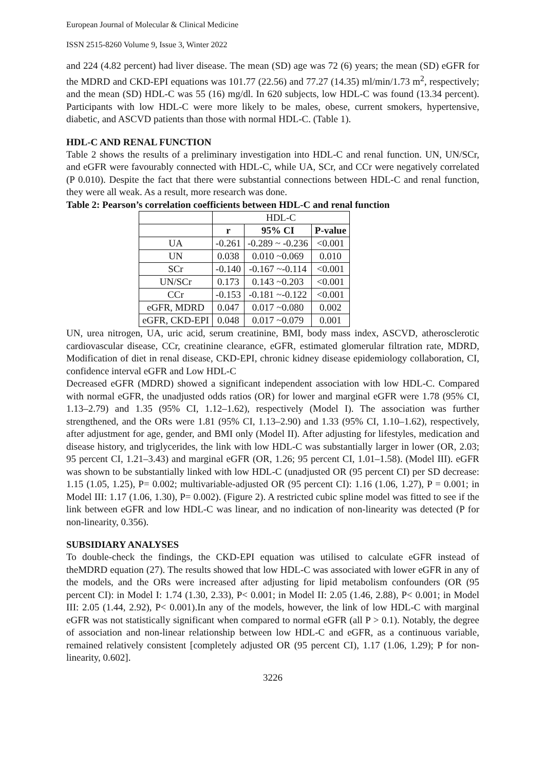European Journal of Molecular & Clinical Medicine
ISSN 2515-8260 Volume 9, Issue 3, Winter 2022
and 224 (4.82 percent) had liver disease. The mean (SD) age was 72 (6) years; the mean (SD) eGFR for the MDRD and CKD-EPI equations was 101.77 (22.56) and 77.27 (14.35) ml/min/1.73 m<sup>2</sup>, respectively; and the mean (SD) HDL-C was 55 (16) mg/dl. In 620 subjects, low HDL-C was found (13.34 percent). Participants with low HDL-C were more likely to be males, obese, current smokers, hypertensive, diabetic, and ASCVD patients than those with normal HDL-C. (Table 1).
HDL-C AND RENAL FUNCTION
Table 2 shows the results of a preliminary investigation into HDL-C and renal function. UN, UN/SCr, and eGFR were favourably connected with HDL-C, while UA, SCr, and CCr were negatively correlated (P 0.010). Despite the fact that there were substantial connections between HDL-C and renal function, they were all weak. As a result, more research was done.
Table 2: Pearson’s correlation coefficients between HDL-C and renal function
| | HDL-C | | |
| | r | 95% CI | P-value |
| UA | -0.261 | -0.289 ~ -0.236 | <0.001 |
| UN | 0.038 | 0.010 ~0.069 | 0.010 |
| SCr | -0.140 | -0.167 ~-0.114 | <0.001 |
| UN/SCr | 0.173 | 0.143 ~0.203 | <0.001 |
| CCr | -0.153 | -0.181 ~-0.122 | <0.001 |
| eGFR, MDRD | 0.047 | 0.017 ~0.080 | 0.002 |
| eGFR, CKD-EPI | 0.048 | 0.017 ~0.079 | 0.001 |
UN, urea nitrogen, UA, uric acid, serum creatinine, BMI, body mass index, ASCVD, atherosclerotic cardiovascular disease, CCr, creatinine clearance, eGFR, estimated glomerular filtration rate, MDRD, Modification of diet in renal disease, CKD-EPI, chronic kidney disease epidemiology collaboration, CI, confidence interval eGFR and Low HDL-C
Decreased eGFR (MDRD) showed a significant independent association with low HDL-C. Compared with normal eGFR, the unadjusted odds ratios (OR) for lower and marginal eGFR were 1.78 (95% CI, 1.13–2.79) and 1.35 (95% CI, 1.12–1.62), respectively (Model I). The association was further strengthened, and the ORs were 1.81 (95% CI, 1.13–2.90) and 1.33 (95% CI, 1.10–1.62), respectively, after adjustment for age, gender, and BMI only (Model II). After adjusting for lifestyles, medication and disease history, and triglycerides, the link with low HDL-C was substantially larger in lower (OR, 2.03; 95 percent CI, 1.21–3.43) and marginal eGFR (OR, 1.26; 95 percent CI, 1.01–1.58). (Model III). eGFR was shown to be substantially linked with low HDL-C (unadjusted OR (95 percent CI) per SD decrease: 1.15 (1.05, 1.25), P= 0.002; multivariable-adjusted OR (95 percent CI): 1.16 (1.06, 1.27), P = 0.001; in Model III: 1.17 (1.06, 1.30), P= 0.002). (Figure 2). A restricted cubic spline model was fitted to see if the link between eGFR and low HDL-C was linear, and no indication of non-linearity was detected (P for non-linearity, 0.356).
SUBSIDIARY ANALYSES
To double-check the findings, the CKD-EPI equation was utilised to calculate eGFR instead of theMDRD equation (27). The results showed that low HDL-C was associated with lower eGFR in any of the models, and the ORs were increased after adjusting for lipid metabolism confounders (OR (95 percent CI): in Model I: 1.74 (1.30, 2.33), P< 0.001; in Model II: 2.05 (1.46, 2.88), P< 0.001; in Model III: 2.05 (1.44, 2.92), P< 0.001).In any of the models, however, the link of low HDL-C with marginal eGFR was not statistically significant when compared to normal eGFR (all P > 0.1). Notably, the degree of association and non-linear relationship between low HDL-C and eGFR, as a continuous variable, remained relatively consistent [completely adjusted OR (95 percent CI), 1.17 (1.06, 1.29); P for non-linearity, 0.602].
3226